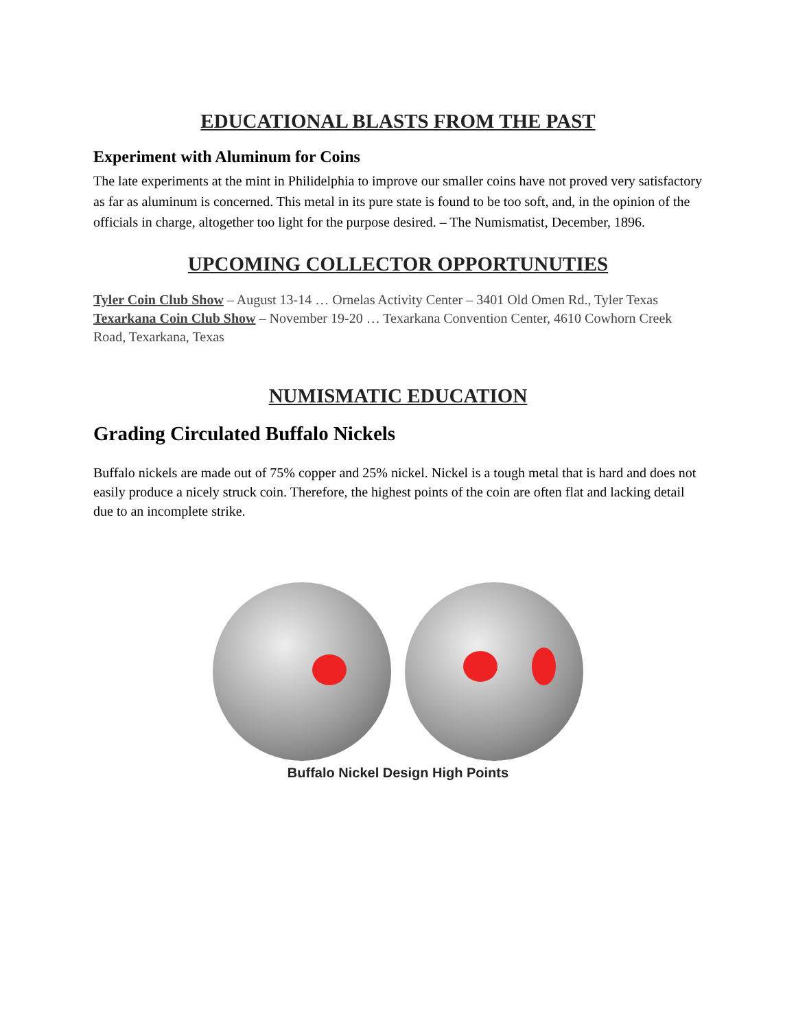EDUCATIONAL BLASTS FROM THE PAST
Experiment with Aluminum for Coins
The late experiments at the mint in Philidelphia to improve our smaller coins have not proved very satisfactory as far as aluminum is concerned. This metal in its pure state is found to be too soft, and, in the opinion of the officials in charge, altogether too light for the purpose desired. – The Numismatist, December, 1896.
UPCOMING COLLECTOR OPPORTUNUTIES
Tyler Coin Club Show – August 13-14 … Ornelas Activity Center – 3401 Old Omen Rd., Tyler Texas
Texarkana Coin Club Show – November 19-20 … Texarkana Convention Center, 4610 Cowhorn Creek Road, Texarkana, Texas
NUMISMATIC EDUCATION
Grading Circulated Buffalo Nickels
Buffalo nickels are made out of 75% copper and 25% nickel. Nickel is a tough metal that is hard and does not easily produce a nicely struck coin. Therefore, the highest points of the coin are often flat and lacking detail due to an incomplete strike.
Buffalo Nickel Design High Points